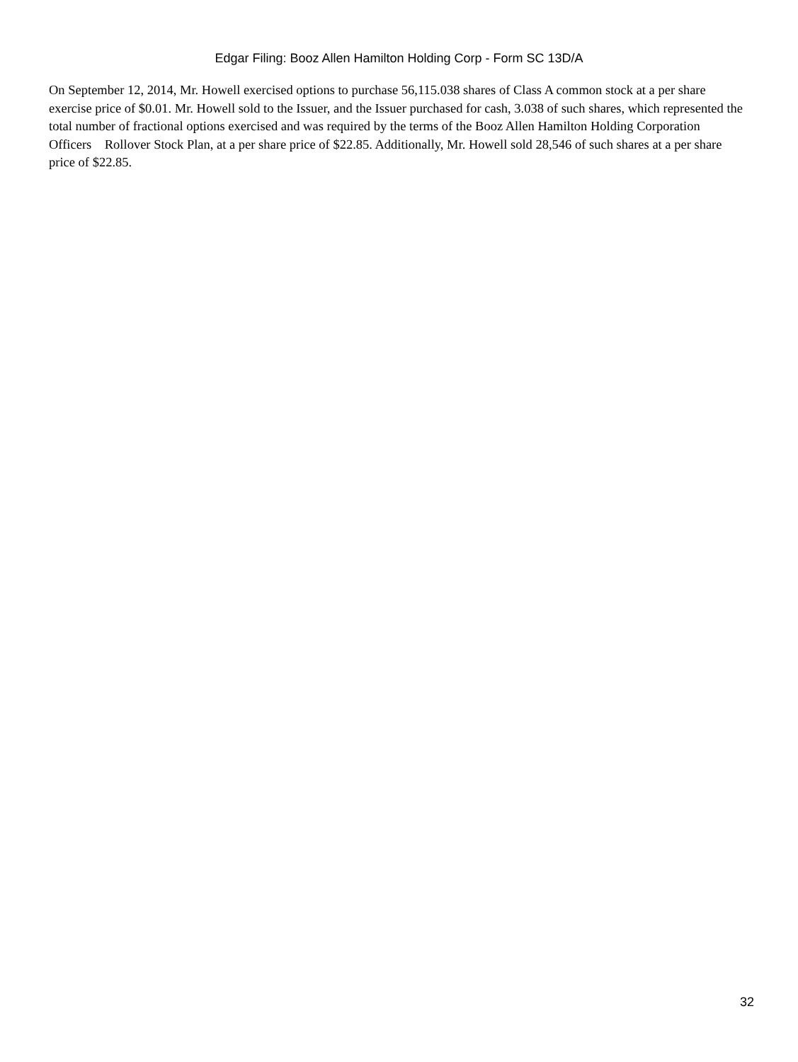Edgar Filing: Booz Allen Hamilton Holding Corp - Form SC 13D/A
On September 12, 2014, Mr. Howell exercised options to purchase 56,115.038 shares of Class A common stock at a per share exercise price of $0.01. Mr. Howell sold to the Issuer, and the Issuer purchased for cash, 3.038 of such shares, which represented the total number of fractional options exercised and was required by the terms of the Booz Allen Hamilton Holding Corporation Officers Rollover Stock Plan, at a per share price of $22.85. Additionally, Mr. Howell sold 28,546 of such shares at a per share price of $22.85.
32